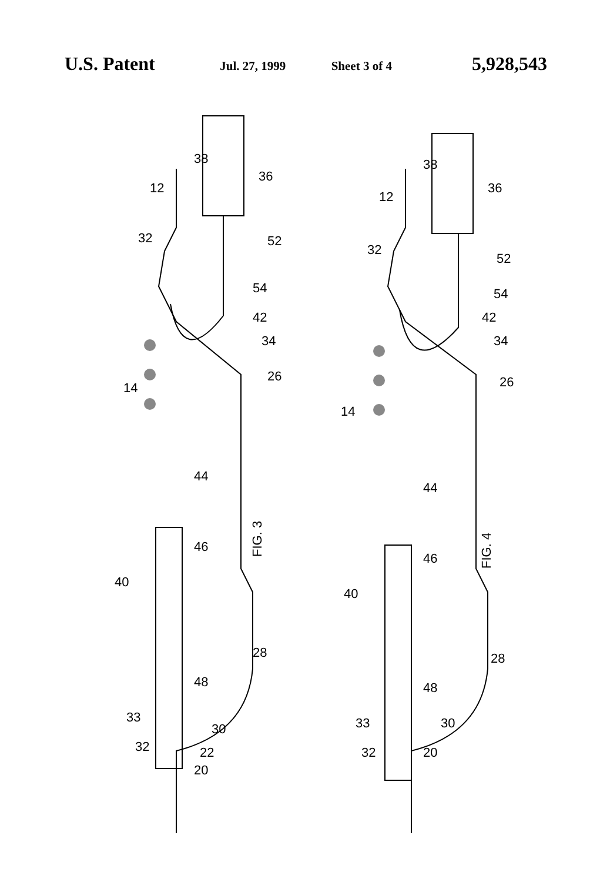U.S. Patent Jul. 27, 1999 Sheet 3 of 4 5,928,543
FIG. 3
FIG. 4
38
36
12
32
52
54
42
34
26
14
44
46
40
28
48
33
30
32
22
20
38
36
12
32
52
54
42
34
26
14
44
46
40
28
48
33
30
32
20